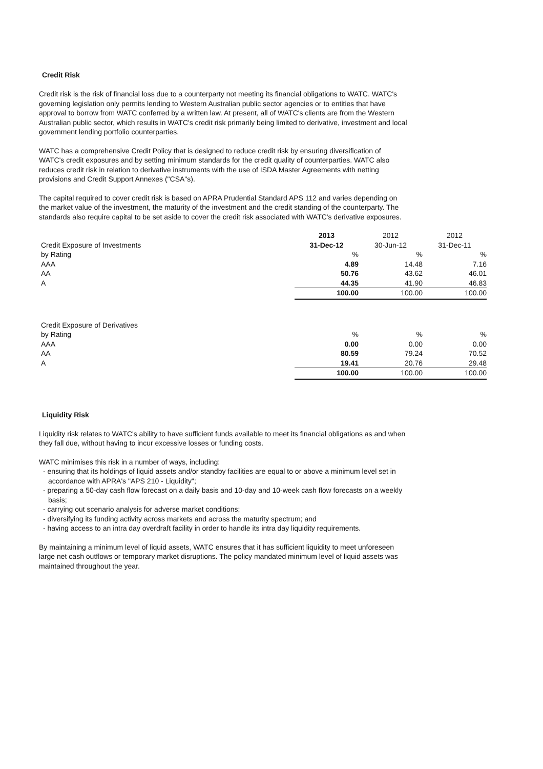Credit Risk
Credit risk is the risk of financial loss due to a counterparty not meeting its financial obligations to WATC. WATC's governing legislation only permits lending to Western Australian public sector agencies or to entities that have approval to borrow from WATC conferred by a written law. At present, all of WATC's clients are from the Western Australian public sector, which results in WATC's credit risk primarily being limited to derivative, investment and local government lending portfolio counterparties.
WATC has a comprehensive Credit Policy that is designed to reduce credit risk by ensuring diversification of WATC's credit exposures and by setting minimum standards for the credit quality of counterparties. WATC also reduces credit risk in relation to derivative instruments with the use of ISDA Master Agreements with netting provisions and Credit Support Annexes ("CSA"s).
The capital required to cover credit risk is based on APRA Prudential Standard APS 112 and varies depending on the market value of the investment, the maturity of the investment and the credit standing of the counterparty. The standards also require capital to be set aside to cover the credit risk associated with WATC's derivative exposures.
| | 2013 | 2012 | 2012 |
| Credit Exposure of Investments | 31-Dec-12 | 30-Jun-12 | 31-Dec-11 |
| by Rating | % | % | % |
| AAA | 4.89 | 14.48 | 7.16 |
| AA | 50.76 | 43.62 | 46.01 |
| A | 44.35 | 41.90 | 46.83 |
| | 100.00 | 100.00 | 100.00 |
| Credit Exposure of Derivatives | | | |
| by Rating | % | % | % |
| AAA | 0.00 | 0.00 | 0.00 |
| AA | 80.59 | 79.24 | 70.52 |
| A | 19.41 | 20.76 | 29.48 |
| | 100.00 | 100.00 | 100.00 |
Liquidity Risk
Liquidity risk relates to WATC's ability to have sufficient funds available to meet its financial obligations as and when they fall due, without having to incur excessive losses or funding costs.
WATC minimises this risk in a number of ways, including:
- ensuring that its holdings of liquid assets and/or standby facilities are equal to or above a minimum level set in accordance with APRA's "APS 210 - Liquidity";
- preparing a 50-day cash flow forecast on a daily basis and 10-day and 10-week cash flow forecasts on a weekly basis;
- carrying out scenario analysis for adverse market conditions;
- diversifying its funding activity across markets and across the maturity spectrum; and
- having access to an intra day overdraft facility in order to handle its intra day liquidity requirements.
By maintaining a minimum level of liquid assets, WATC ensures that it has sufficient liquidity to meet unforeseen large net cash outflows or temporary market disruptions. The policy mandated minimum level of liquid assets was maintained throughout the year.